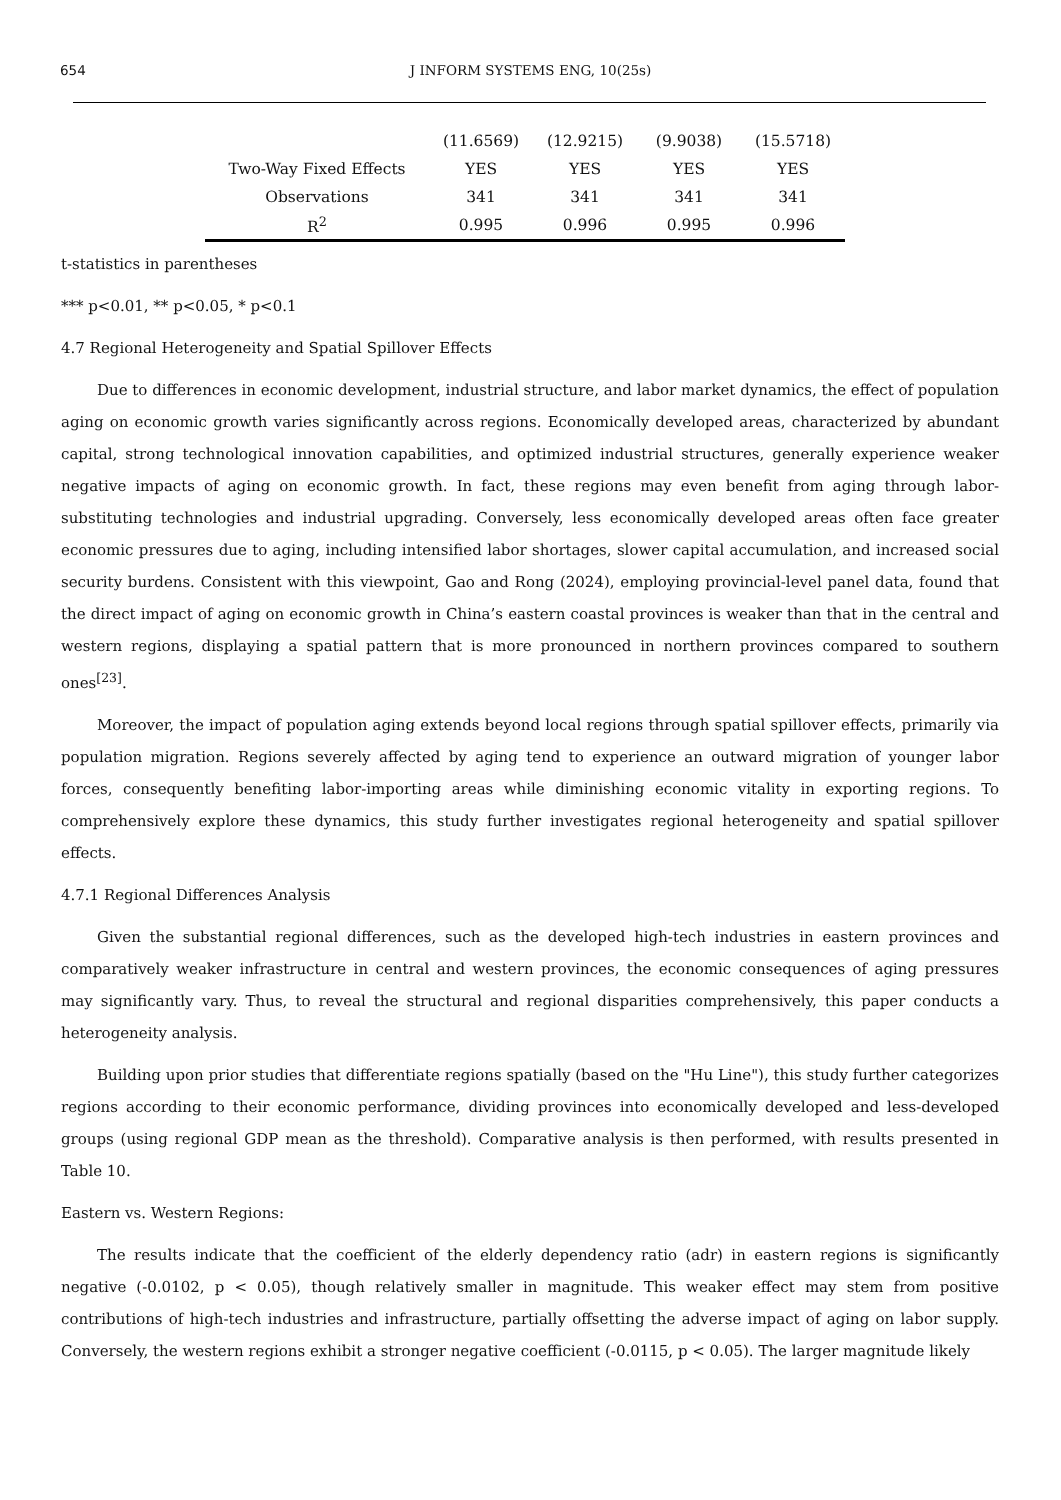654 J INFORM SYSTEMS ENG, 10(25s)
| | (11.6569) | (12.9215) | (9.9038) | (15.5718) |
| Two-Way Fixed Effects | YES | YES | YES | YES |
| Observations | 341 | 341 | 341 | 341 |
| R<sup>2</sup> | 0.995 | 0.996 | 0.995 | 0.996 |
t-statistics in parentheses
*** p<0.01, ** p<0.05, * p<0.1
4.7 Regional Heterogeneity and Spatial Spillover Effects
Due to differences in economic development, industrial structure, and labor market dynamics, the effect of population aging on economic growth varies significantly across regions. Economically developed areas, characterized by abundant capital, strong technological innovation capabilities, and optimized industrial structures, generally experience weaker negative impacts of aging on economic growth. In fact, these regions may even benefit from aging through labor-substituting technologies and industrial upgrading. Conversely, less economically developed areas often face greater economic pressures due to aging, including intensified labor shortages, slower capital accumulation, and increased social security burdens. Consistent with this viewpoint, Gao and Rong (2024), employing provincial-level panel data, found that the direct impact of aging on economic growth in China’s eastern coastal provinces is weaker than that in the central and western regions, displaying a spatial pattern that is more pronounced in northern provinces compared to southern ones<sup>[23]</sup>.
Moreover, the impact of population aging extends beyond local regions through spatial spillover effects, primarily via population migration. Regions severely affected by aging tend to experience an outward migration of younger labor forces, consequently benefiting labor-importing areas while diminishing economic vitality in exporting regions. To comprehensively explore these dynamics, this study further investigates regional heterogeneity and spatial spillover effects.
4.7.1 Regional Differences Analysis
Given the substantial regional differences, such as the developed high-tech industries in eastern provinces and comparatively weaker infrastructure in central and western provinces, the economic consequences of aging pressures may significantly vary. Thus, to reveal the structural and regional disparities comprehensively, this paper conducts a heterogeneity analysis.
Building upon prior studies that differentiate regions spatially (based on the "Hu Line"), this study further categorizes regions according to their economic performance, dividing provinces into economically developed and less-developed groups (using regional GDP mean as the threshold). Comparative analysis is then performed, with results presented in Table 10.
Eastern vs. Western Regions:
The results indicate that the coefficient of the elderly dependency ratio (adr) in eastern regions is significantly negative (-0.0102, p < 0.05), though relatively smaller in magnitude. This weaker effect may stem from positive contributions of high-tech industries and infrastructure, partially offsetting the adverse impact of aging on labor supply. Conversely, the western regions exhibit a stronger negative coefficient (-0.0115, p < 0.05). The larger magnitude likely